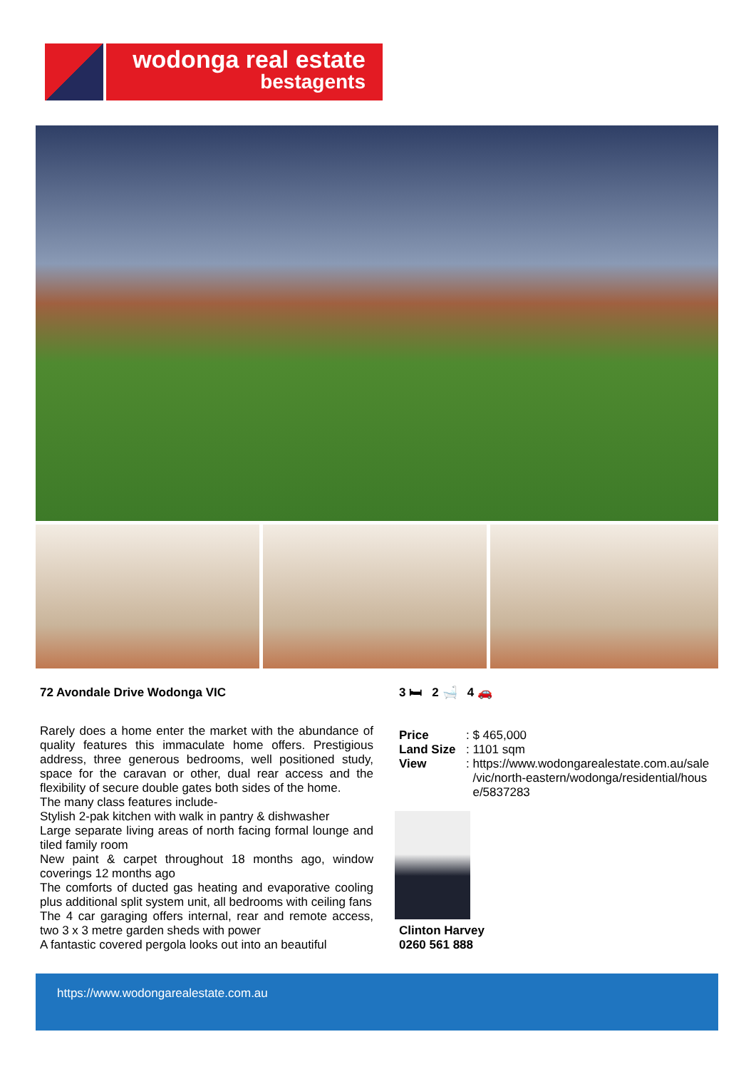wodonga real estate
bestagents
72 Avondale Drive Wodonga VIC
Rarely does a home enter the market with the abundance of quality features this immaculate home offers. Prestigious address, three generous bedrooms, well positioned study, space for the caravan or other, dual rear access and the flexibility of secure double gates both sides of the home.
The many class features include-
Stylish 2-pak kitchen with walk in pantry & dishwasher
Large separate living areas of north facing formal lounge and tiled family room
New paint & carpet throughout 18 months ago, window coverings 12 months ago
The comforts of ducted gas heating and evaporative cooling plus additional split system unit, all bedrooms with ceiling fans
The 4 car garaging offers internal, rear and remote access, two 3 x 3 metre garden sheds with power
A fantastic covered pergola looks out into an beautiful
3 🛏 2 🛁 4 🚗
| Price | : $ 465,000 |
| Land Size | : 1101 sqm |
| View | : https://www.wodongarealestate.com.au/sale /vic/north-eastern/wodonga/residential/hous e/5837283 |
Clinton Harvey
0260 561 888
https://www.wodongarealestate.com.au